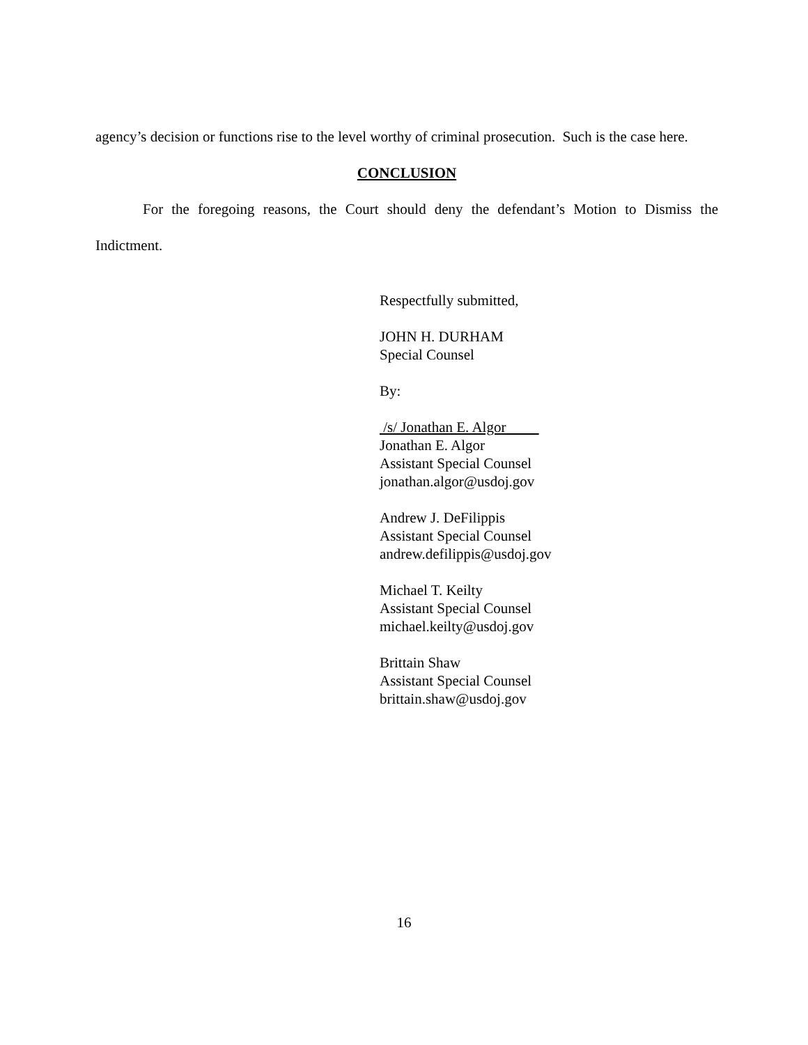agency’s decision or functions rise to the level worthy of criminal prosecution. Such is the case here.
CONCLUSION
For the foregoing reasons, the Court should deny the defendant’s Motion to Dismiss the Indictment.
Respectfully submitted,
JOHN H. DURHAM
Special Counsel
By:
/s/ Jonathan E. Algor
Jonathan E. Algor
Assistant Special Counsel
jonathan.algor@usdoj.gov
Andrew J. DeFilippis
Assistant Special Counsel
andrew.defilippis@usdoj.gov
Michael T. Keilty
Assistant Special Counsel
michael.keilty@usdoj.gov
Brittain Shaw
Assistant Special Counsel
brittain.shaw@usdoj.gov
16